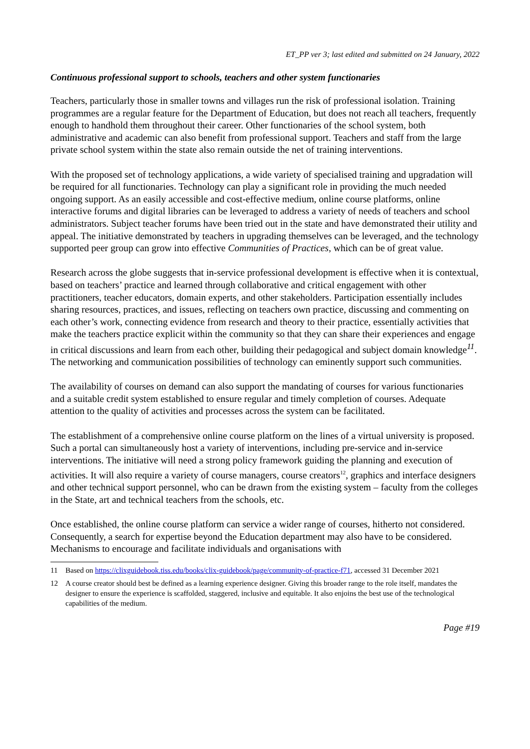ET_PP ver 3; last edited and submitted on 24 January, 2022
Continuous professional support to schools, teachers and other system functionaries
Teachers, particularly those in smaller towns and villages run the risk of professional isolation. Training programmes are a regular feature for the Department of Education, but does not reach all teachers, frequently enough to handhold them throughout their career. Other functionaries of the school system, both administrative and academic can also benefit from professional support. Teachers and staff from the large private school system within the state also remain outside the net of training interventions.
With the proposed set of technology applications, a wide variety of specialised training and upgradation will be required for all functionaries. Technology can play a significant role in providing the much needed ongoing support. As an easily accessible and cost-effective medium, online course platforms, online interactive forums and digital libraries can be leveraged to address a variety of needs of teachers and school administrators. Subject teacher forums have been tried out in the state and have demonstrated their utility and appeal. The initiative demonstrated by teachers in upgrading themselves can be leveraged, and the technology supported peer group can grow into effective Communities of Practices, which can be of great value.
Research across the globe suggests that in-service professional development is effective when it is contextual, based on teachers’ practice and learned through collaborative and critical engagement with other practitioners, teacher educators, domain experts, and other stakeholders. Participation essentially includes sharing resources, practices, and issues, reflecting on teachers own practice, discussing and commenting on each other’s work, connecting evidence from research and theory to their practice, essentially activities that make the teachers practice explicit within the community so that they can share their experiences and engage in critical discussions and learn from each other, building their pedagogical and subject domain knowledge<sup>11</sup>. The networking and communication possibilities of technology can eminently support such communities.
The availability of courses on demand can also support the mandating of courses for various functionaries and a suitable credit system established to ensure regular and timely completion of courses. Adequate attention to the quality of activities and processes across the system can be facilitated.
The establishment of a comprehensive online course platform on the lines of a virtual university is proposed. Such a portal can simultaneously host a variety of interventions, including pre-service and in-service interventions. The initiative will need a strong policy framework guiding the planning and execution of activities. It will also require a variety of course managers, course creators<sup>12</sup>, graphics and interface designers and other technical support personnel, who can be drawn from the existing system – faculty from the colleges in the State, art and technical teachers from the schools, etc.
Once established, the online course platform can service a wider range of courses, hitherto not considered. Consequently, a search for expertise beyond the Education department may also have to be considered. Mechanisms to encourage and facilitate individuals and organisations with
11 Based on https://clixguidebook.tiss.edu/books/clix-guidebook/page/community-of-practice-f71, accessed 31 December 2021
12 A course creator should best be defined as a learning experience designer. Giving this broader range to the role itself, mandates the designer to ensure the experience is scaffolded, staggered, inclusive and equitable. It also enjoins the best use of the technological capabilities of the medium.
Page #19